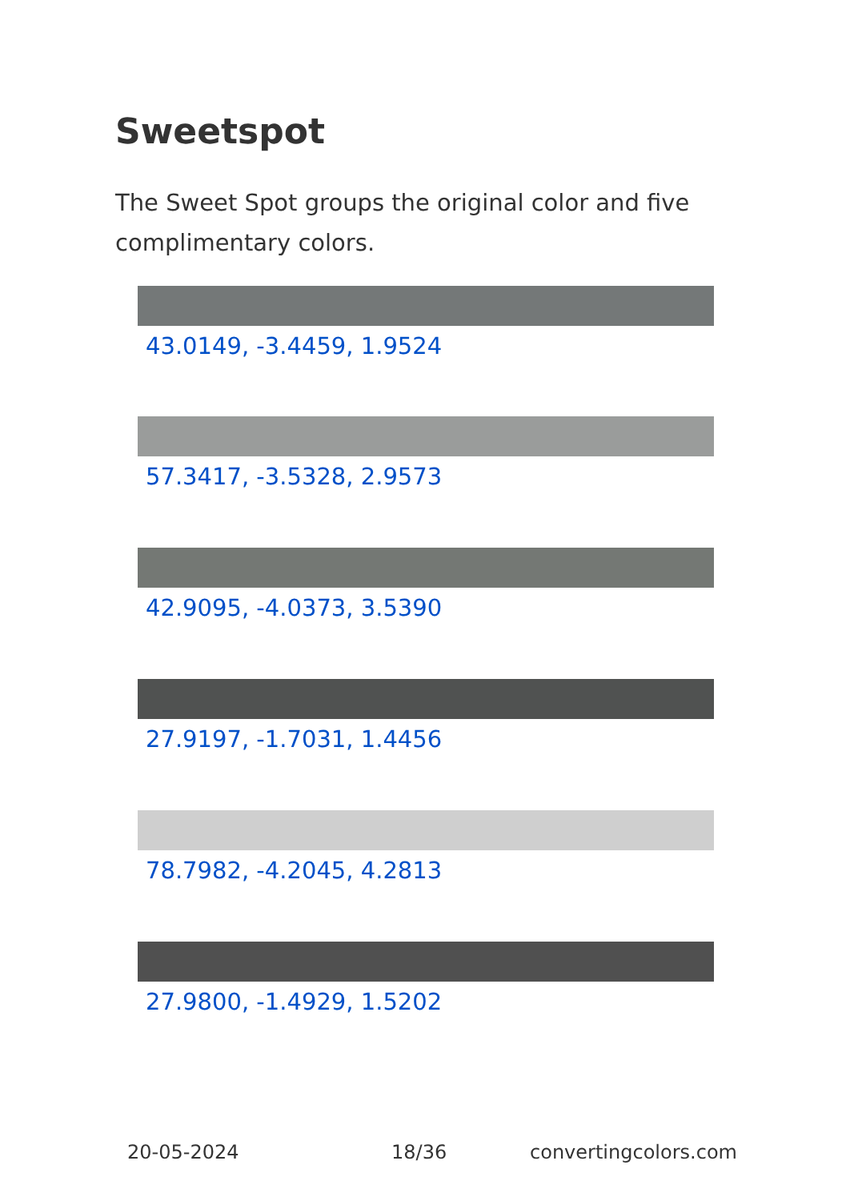Sweetspot
The Sweet Spot groups the original color and five complimentary colors.
43.0149, -3.4459, 1.9524
57.3417, -3.5328, 2.9573
42.9095, -4.0373, 3.5390
27.9197, -1.7031, 1.4456
78.7982, -4.2045, 4.2813
27.9800, -1.4929, 1.5202
20-05-2024 18/36 convertingcolors.com